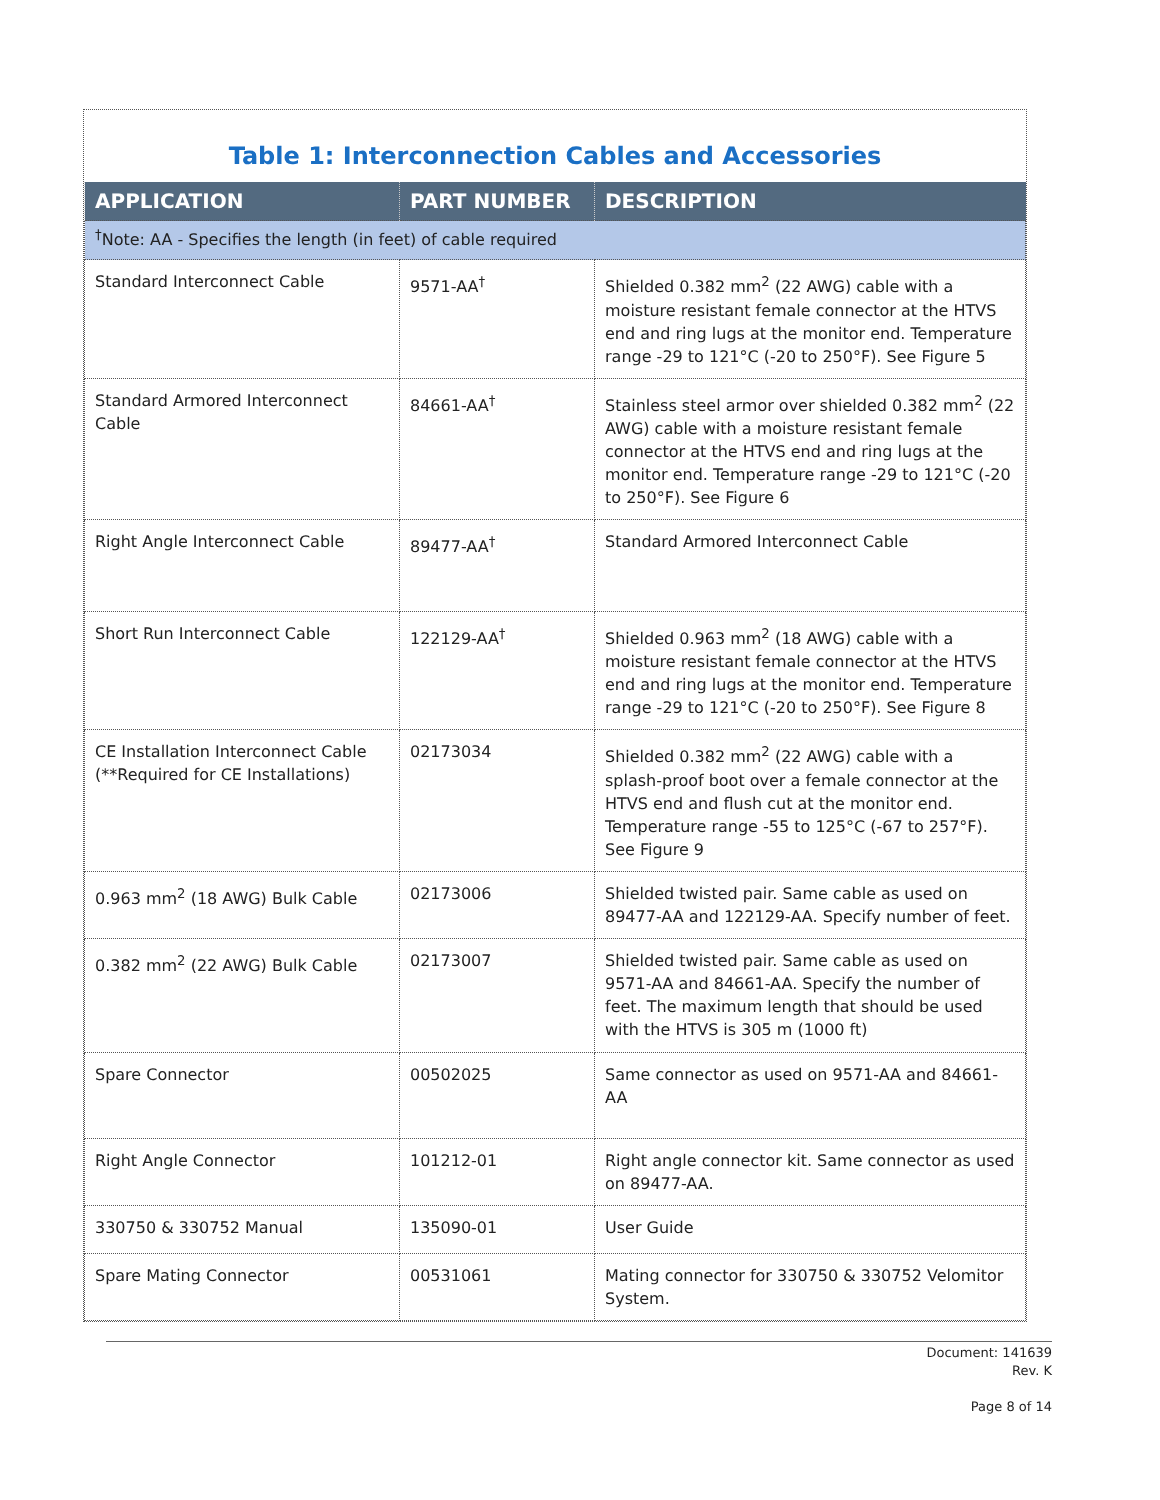Table 1: Interconnection Cables and Accessories
| APPLICATION | PART NUMBER | DESCRIPTION |
| --- | --- | --- |
| <sup>†</sup> Note: AA - Specifies the length (in feet) of cable required | | |
| Standard Interconnect Cable | 9571-AA<sup>†</sup> | Shielded 0.382 mm<sup>2</sup> (22 AWG) cable with a moisture resistant female connector at the HTVS end and ring lugs at the monitor end. Temperature range -29 to 121°C (-20 to 250°F). See Figure 5 |
| Standard Armored Interconnect Cable | 84661-AA<sup>†</sup> | Stainless steel armor over shielded 0.382 mm<sup>2</sup> (22 AWG) cable with a moisture resistant female connector at the HTVS end and ring lugs at the monitor end. Temperature range -29 to 121°C (-20 to 250°F). See Figure 6 |
| Right Angle Interconnect Cable | 89477-AA<sup>†</sup> | Standard Armored Interconnect Cable |
| Short Run Interconnect Cable | 122129-AA<sup>†</sup> | Shielded 0.963 mm<sup>2</sup> (18 AWG) cable with a moisture resistant female connector at the HTVS end and ring lugs at the monitor end. Temperature range -29 to 121°C (-20 to 250°F). See Figure 8 |
| CE Installation Interconnect Cable (**Required for CE Installations) | 02173034 | Shielded 0.382 mm<sup>2</sup> (22 AWG) cable with a splash-proof boot over a female connector at the HTVS end and flush cut at the monitor end. Temperature range -55 to 125°C (-67 to 257°F). See Figure 9 |
| 0.963 mm<sup>2</sup> (18 AWG) Bulk Cable | 02173006 | Shielded twisted pair. Same cable as used on 89477-AA and 122129-AA. Specify number of feet. |
| 0.382 mm<sup>2</sup> (22 AWG) Bulk Cable | 02173007 | Shielded twisted pair. Same cable as used on 9571-AA and 84661-AA. Specify the number of feet. The maximum length that should be used with the HTVS is 305 m (1000 ft) |
| Spare Connector | 00502025 | Same connector as used on 9571-AA and 84661-AA |
| Right Angle Connector | 101212-01 | Right angle connector kit. Same connector as used on 89477-AA. |
| 330750 & 330752 Manual | 135090-01 | User Guide |
| Spare Mating Connector | 00531061 | Mating connector for 330750 & 330752 Velomitor System. |
Document: 141639
Rev. K
Page 8 of 14